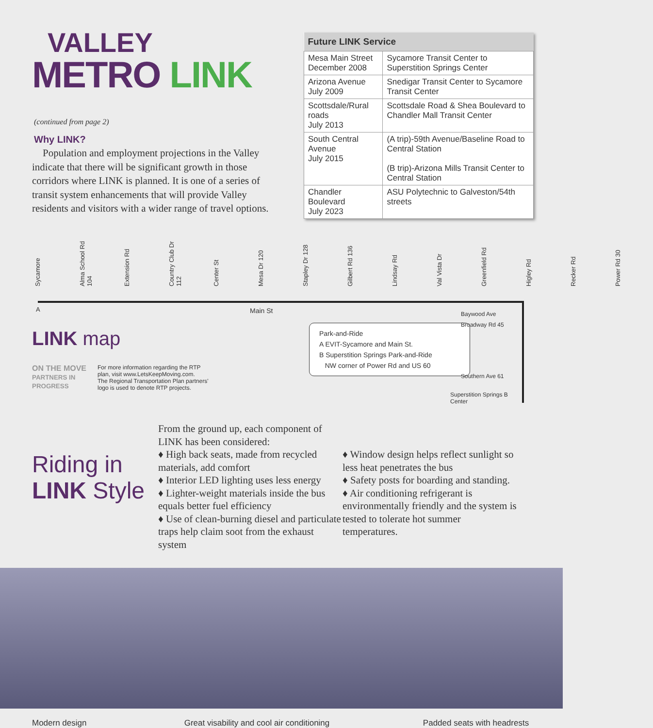VALLEY
METRO LINK
(continued from page 2)
Why LINK?
Population and employment projections in the Valley indicate that there will be significant growth in those corridors where LINK is planned. It is one of a series of transit system enhancements that will provide Valley residents and visitors with a wider range of travel options.
| Future LINK Service | |
| --- | --- |
| Mesa Main Street December 2008 | Sycamore Transit Center to Superstition Springs Center |
| Arizona Avenue July 2009 | Snedigar Transit Center to Sycamore Transit Center |
| Scottsdale/Rural roads July 2013 | Scottsdale Road & Shea Boulevard to Chandler Mall Transit Center |
| South Central Avenue July 2015 | (A trip)-59th Avenue/Baseline Road to Central Station (B trip)-Arizona Mills Transit Center to Central Station |
| Chandler Boulevard July 2023 | ASU Polytechnic to Galveston/54th streets |
Sycamore Alma School Rd 104 Extension Rd Country Club Dr 112 Center St Mesa Dr 120 Stapley Dr 128 Gilbert Rd 136 Lindsay Rd Val Vista Dr Greenfield Rd Higley Rd Recker Rd Power Rd 30
A Main St
LINK map
ON THE MOVE
PARTNERS IN PROGRESS
For more information regarding the RTP
plan, visit www.LetsKeepMoving.com.
The Regional Transportation Plan partners'
logo is used to denote RTP projects.
Park-and-Ride
A EVIT-Sycamore and Main St.
B Superstition Springs Park-and-Ride
NW corner of Power Rd and US 60
Baywood Ave
Broadway Rd 45
Southern Ave 61
Superstition Springs B
Center
Riding in
LINK Style
From the ground up, each component of LINK has been considered:
♦ High back seats, made from recycled materials, add comfort
♦ Interior LED lighting uses less energy
♦ Lighter-weight materials inside the bus equals better fuel efficiency
♦ Use of clean-burning diesel and particulate traps help claim soot from the exhaust system
♦ Window design helps reflect sunlight so less heat penetrates the bus
♦ Safety posts for boarding and standing.
♦ Air conditioning refrigerant is environmentally friendly and the system is tested to tolerate hot summer temperatures.
Modern design Great visability and cool air conditioning Padded seats with headrests